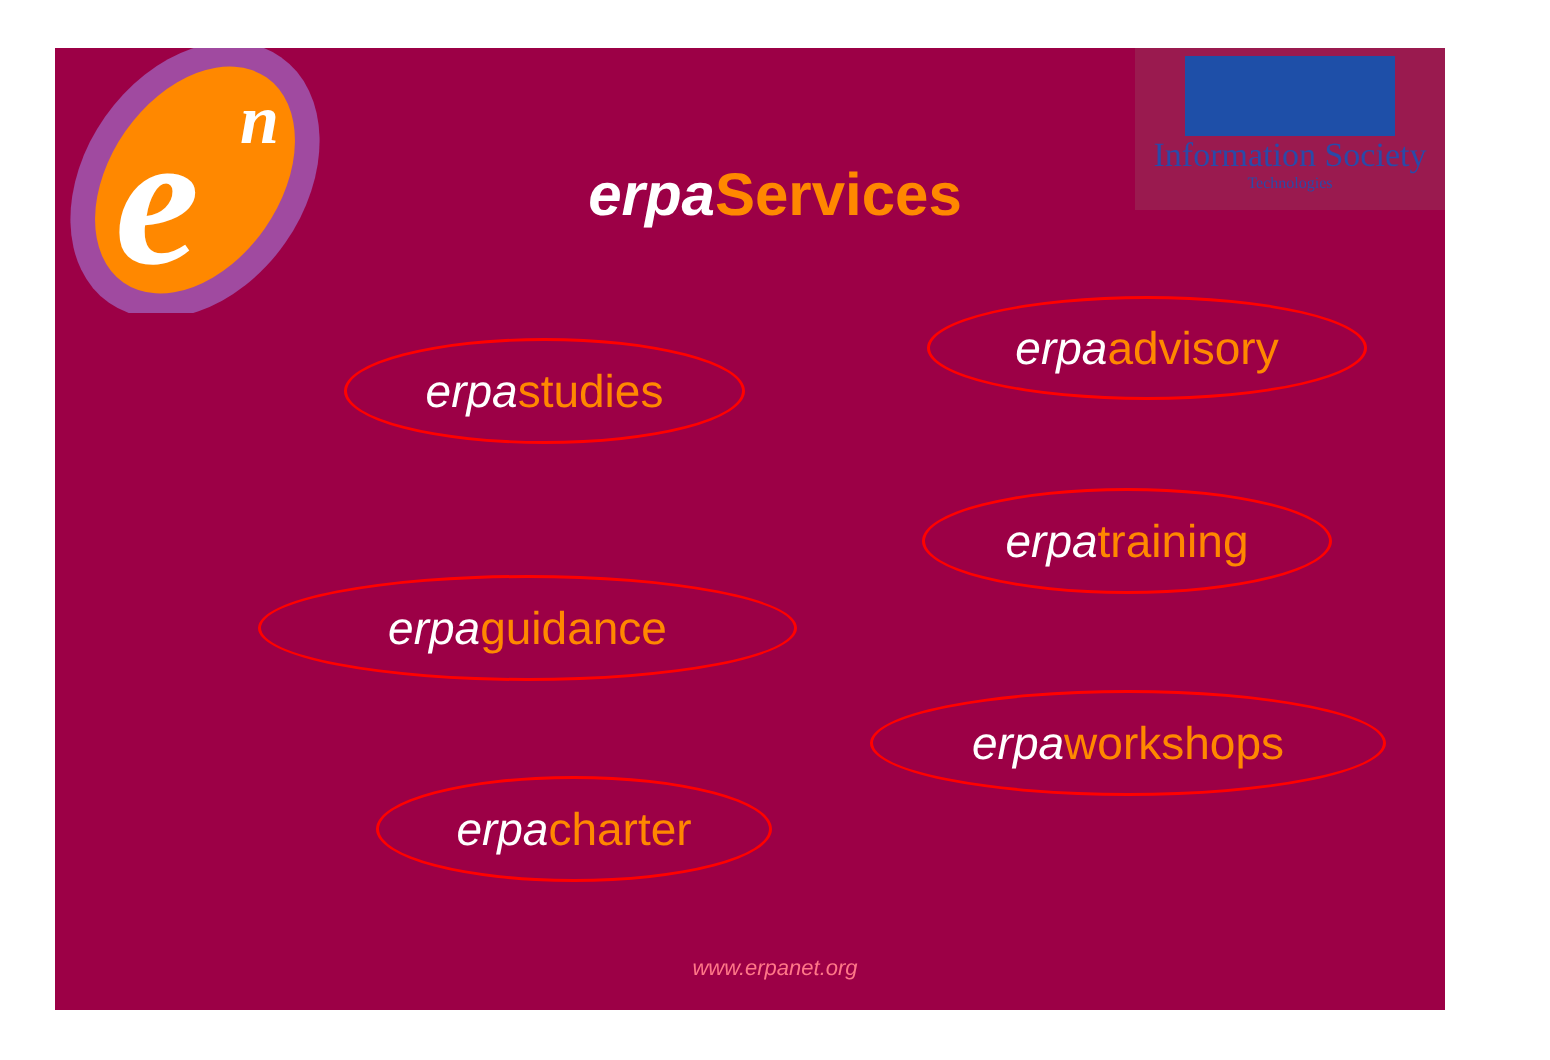e
n
Information Society
Technologies
erpa Services
erpaadvisory
erpastudies
erpatraining
erpaguidance
erpaworkshops
erpacharter
www.erpanet.org